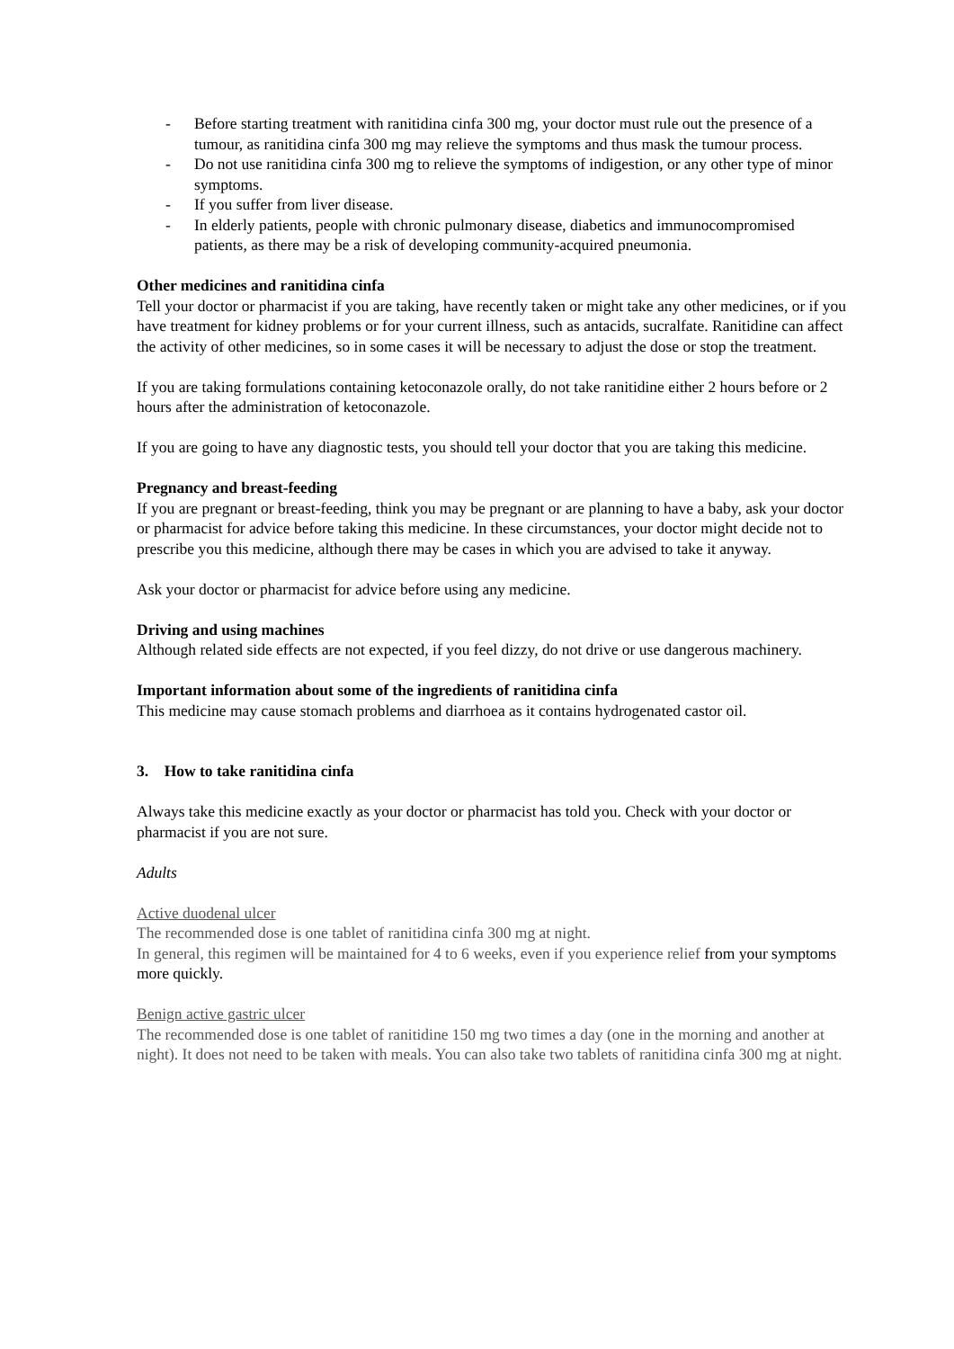- Before starting treatment with ranitidina cinfa 300 mg, your doctor must rule out the presence of a tumour, as ranitidina cinfa 300 mg may relieve the symptoms and thus mask the tumour process.
- Do not use ranitidina cinfa 300 mg to relieve the symptoms of indigestion, or any other type of minor symptoms.
- If you suffer from liver disease.
- In elderly patients, people with chronic pulmonary disease, diabetics and immunocompromised patients, as there may be a risk of developing community-acquired pneumonia.
Other medicines and ranitidina cinfa
Tell your doctor or pharmacist if you are taking, have recently taken or might take any other medicines, or if you have treatment for kidney problems or for your current illness, such as antacids, sucralfate. Ranitidine can affect the activity of other medicines, so in some cases it will be necessary to adjust the dose or stop the treatment.
If you are taking formulations containing ketoconazole orally, do not take ranitidine either 2 hours before or 2 hours after the administration of ketoconazole.
If you are going to have any diagnostic tests, you should tell your doctor that you are taking this medicine.
Pregnancy and breast-feeding
If you are pregnant or breast-feeding, think you may be pregnant or are planning to have a baby, ask your doctor or pharmacist for advice before taking this medicine. In these circumstances, your doctor might decide not to prescribe you this medicine, although there may be cases in which you are advised to take it anyway.
Ask your doctor or pharmacist for advice before using any medicine.
Driving and using machines
Although related side effects are not expected, if you feel dizzy, do not drive or use dangerous machinery.
Important information about some of the ingredients of ranitidina cinfa
This medicine may cause stomach problems and diarrhoea as it contains hydrogenated castor oil.
3. How to take ranitidina cinfa
Always take this medicine exactly as your doctor or pharmacist has told you. Check with your doctor or pharmacist if you are not sure.
Adults
Active duodenal ulcer
The recommended dose is one tablet of ranitidina cinfa 300 mg at night.
In general, this regimen will be maintained for 4 to 6 weeks, even if you experience relief from your symptoms more quickly.
Benign active gastric ulcer
The recommended dose is one tablet of ranitidine 150 mg two times a day (one in the morning and another at night). It does not need to be taken with meals. You can also take two tablets of ranitidina cinfa 300 mg at night.